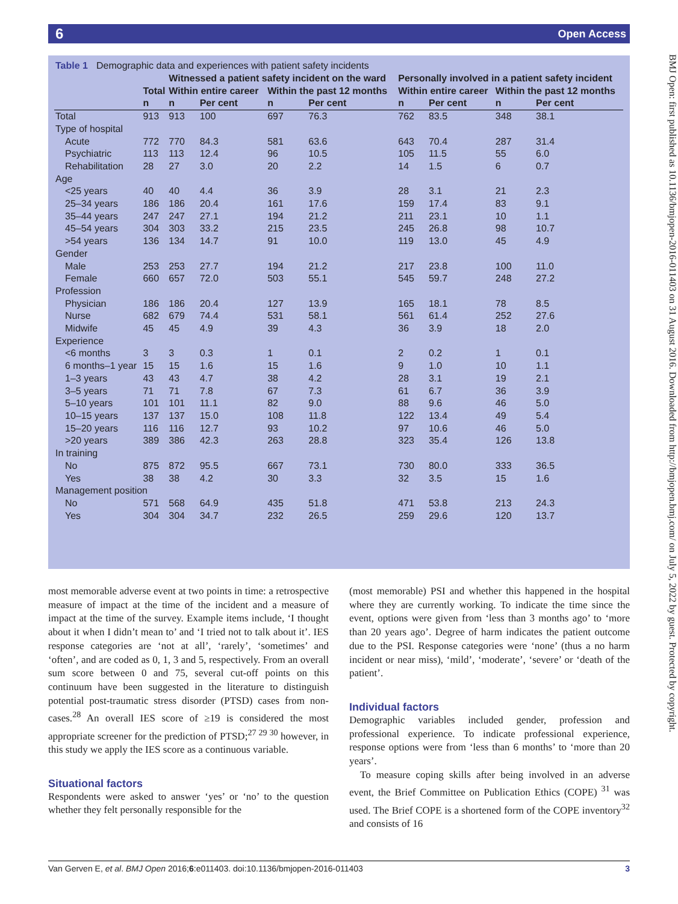6 Open Access
Table 1 Demographic data and experiences with patient safety incidents
| | | Witnessed a patient safety incident on the ward | | | | Personally involved in a patient safety incident | | | |
| --- | --- | --- | --- | --- | --- | --- | --- | --- | --- |
| | Total | Within entire career | | Within the past 12 months | | Within entire career | | Within the past 12 months | |
| | n | n | Per cent | n | Per cent | n | Per cent | n | Per cent |
| Total | 913 | 913 | 100 | 697 | 76.3 | 762 | 83.5 | 348 | 38.1 |
| Type of hospital | | | | | | | | | |
| Acute | 772 | 770 | 84.3 | 581 | 63.6 | 643 | 70.4 | 287 | 31.4 |
| Psychiatric | 113 | 113 | 12.4 | 96 | 10.5 | 105 | 11.5 | 55 | 6.0 |
| Rehabilitation | 28 | 27 | 3.0 | 20 | 2.2 | 14 | 1.5 | 6 | 0.7 |
| Age | | | | | | | | | |
| <25 years | 40 | 40 | 4.4 | 36 | 3.9 | 28 | 3.1 | 21 | 2.3 |
| 25–34 years | 186 | 186 | 20.4 | 161 | 17.6 | 159 | 17.4 | 83 | 9.1 |
| 35–44 years | 247 | 247 | 27.1 | 194 | 21.2 | 211 | 23.1 | 10 | 1.1 |
| 45–54 years | 304 | 303 | 33.2 | 215 | 23.5 | 245 | 26.8 | 98 | 10.7 |
| >54 years | 136 | 134 | 14.7 | 91 | 10.0 | 119 | 13.0 | 45 | 4.9 |
| Gender | | | | | | | | | |
| Male | 253 | 253 | 27.7 | 194 | 21.2 | 217 | 23.8 | 100 | 11.0 |
| Female | 660 | 657 | 72.0 | 503 | 55.1 | 545 | 59.7 | 248 | 27.2 |
| Profession | | | | | | | | | |
| Physician | 186 | 186 | 20.4 | 127 | 13.9 | 165 | 18.1 | 78 | 8.5 |
| Nurse | 682 | 679 | 74.4 | 531 | 58.1 | 561 | 61.4 | 252 | 27.6 |
| Midwife | 45 | 45 | 4.9 | 39 | 4.3 | 36 | 3.9 | 18 | 2.0 |
| Experience | | | | | | | | | |
| <6 months | 3 | 3 | 0.3 | 1 | 0.1 | 2 | 0.2 | 1 | 0.1 |
| 6 months–1 year | 15 | 15 | 1.6 | 15 | 1.6 | 9 | 1.0 | 10 | 1.1 |
| 1–3 years | 43 | 43 | 4.7 | 38 | 4.2 | 28 | 3.1 | 19 | 2.1 |
| 3–5 years | 71 | 71 | 7.8 | 67 | 7.3 | 61 | 6.7 | 36 | 3.9 |
| 5–10 years | 101 | 101 | 11.1 | 82 | 9.0 | 88 | 9.6 | 46 | 5.0 |
| 10–15 years | 137 | 137 | 15.0 | 108 | 11.8 | 122 | 13.4 | 49 | 5.4 |
| 15–20 years | 116 | 116 | 12.7 | 93 | 10.2 | 97 | 10.6 | 46 | 5.0 |
| >20 years | 389 | 386 | 42.3 | 263 | 28.8 | 323 | 35.4 | 126 | 13.8 |
| In training | | | | | | | | | |
| No | 875 | 872 | 95.5 | 667 | 73.1 | 730 | 80.0 | 333 | 36.5 |
| Yes | 38 | 38 | 4.2 | 30 | 3.3 | 32 | 3.5 | 15 | 1.6 |
| Management position | | | | | | | | | |
| No | 571 | 568 | 64.9 | 435 | 51.8 | 471 | 53.8 | 213 | 24.3 |
| Yes | 304 | 304 | 34.7 | 232 | 26.5 | 259 | 29.6 | 120 | 13.7 |
most memorable adverse event at two points in time: a retrospective measure of impact at the time of the incident and a measure of impact at the time of the survey. Example items include, ‘I thought about it when I didn’t mean to’ and ‘I tried not to talk about it’. IES response categories are ‘not at all’, ‘rarely’, ‘sometimes’ and ‘often’, and are coded as 0, 1, 3 and 5, respectively. From an overall sum score between 0 and 75, several cut-off points on this continuum have been suggested in the literature to distinguish potential post-traumatic stress disorder (PTSD) cases from non-cases.<sup>28</sup> An overall IES score of ≥19 is considered the most appropriate screener for the prediction of PTSD;<sup>27 29 30</sup> however, in this study we apply the IES score as a continuous variable.
Situational factors
Respondents were asked to answer ‘yes’ or ‘no’ to the question whether they felt personally responsible for the
(most memorable) PSI and whether this happened in the hospital where they are currently working. To indicate the time since the event, options were given from ‘less than 3 months ago’ to ‘more than 20 years ago’. Degree of harm indicates the patient outcome due to the PSI. Response categories were ‘none’ (thus a no harm incident or near miss), ‘mild’, ‘moderate’, ‘severe’ or ‘death of the patient’.
Individual factors
Demographic variables included gender, profession and professional experience. To indicate professional experience, response options were from ‘less than 6 months’ to ‘more than 20 years’.
To measure coping skills after being involved in an adverse event, the Brief Committee on Publication Ethics (COPE) <sup>31</sup> was used. The Brief COPE is a shortened form of the COPE inventory<sup>32</sup> and consists of 16
Van Gerven E, et al. BMJ Open 2016;6:e011403. doi:10.1136/bmjopen-2016-011403 3
BMJ Open: first published as 10.1136/bmjopen-2016-011403 on 31 August 2016. Downloaded from http://bmjopen.bmj.com/ on July 5, 2022 by guest. Protected by copyright.